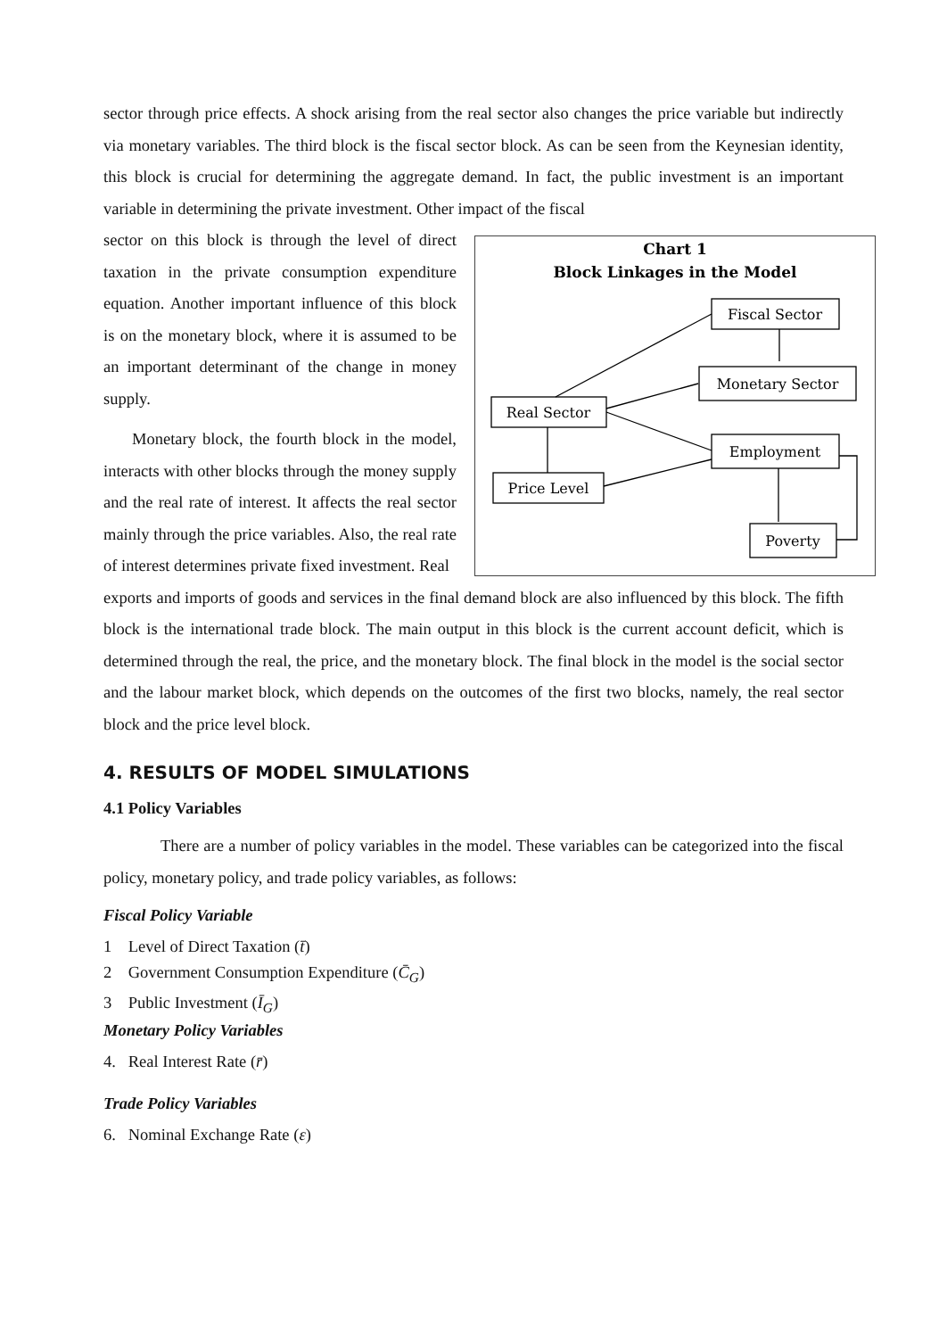sector through price effects. A shock arising from the real sector also changes the price variable but indirectly via monetary variables. The third block is the fiscal sector block. As can be seen from the Keynesian identity, this block is crucial for determining the aggregate demand. In fact, the public investment is an important variable in determining the private investment. Other impact of the fiscal
sector on this block is through the level of direct taxation in the private consumption expenditure equation. Another important influence of this block is on the monetary block, where it is assumed to be an important determinant of the change in money supply.
Monetary block, the fourth block in the model, interacts with other blocks through the money supply and the real rate of interest. It affects the real sector mainly through the price variables. Also, the real rate of interest determines private fixed investment. Real
Chart 1
Block Linkages in the Model
Fiscal Sector
Monetary Sector
Real Sector
Employment
Price Level
Poverty
exports and imports of goods and services in the final demand block are also influenced by this block. The fifth block is the international trade block. The main output in this block is the current account deficit, which is determined through the real, the price, and the monetary block. The final block in the model is the social sector and the labour market block, which depends on the outcomes of the first two blocks, namely, the real sector block and the price level block.
4. RESULTS OF MODEL SIMULATIONS
4.1 Policy Variables
There are a number of policy variables in the model. These variables can be categorized into the fiscal policy, monetary policy, and trade policy variables, as follows:
Fiscal Policy Variable
1 Level of Direct Taxation (t̄)
2 Government Consumption Expenditure (C̄<sub>G</sub>)
3 Public Investment (Ī<sub>G</sub>)
Monetary Policy Variables
4. Real Interest Rate (r̄)
Trade Policy Variables
6. Nominal Exchange Rate (ε)